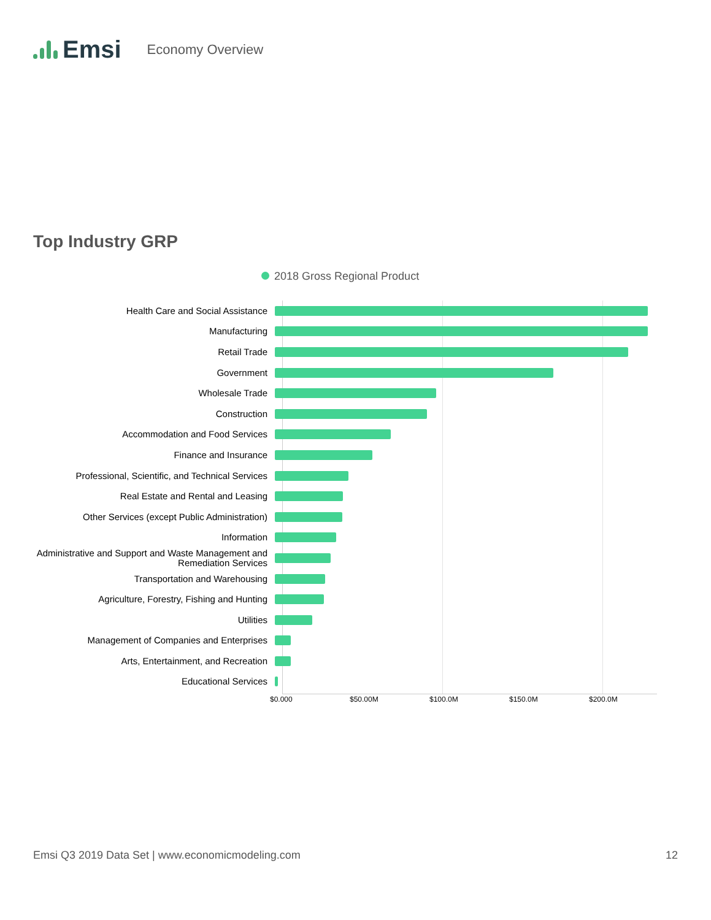Emsi Economy Overview
Top Industry GRP
2018 Gross Regional Product
Health Care and Social Assistance
Manufacturing
Retail Trade
Government
Wholesale Trade
Construction
Accommodation and Food Services
Finance and Insurance
Professional, Scientific, and Technical Services
Real Estate and Rental and Leasing
Other Services (except Public Administration)
Information
Administrative and Support and Waste Management and Remediation Services
Transportation and Warehousing
Agriculture, Forestry, Fishing and Hunting
Utilities
Management of Companies and Enterprises
Arts, Entertainment, and Recreation
Educational Services
$0.000 $50.00M $100.0M $150.0M $200.0M
Emsi Q3 2019 Data Set | www.economicmodeling.com 12